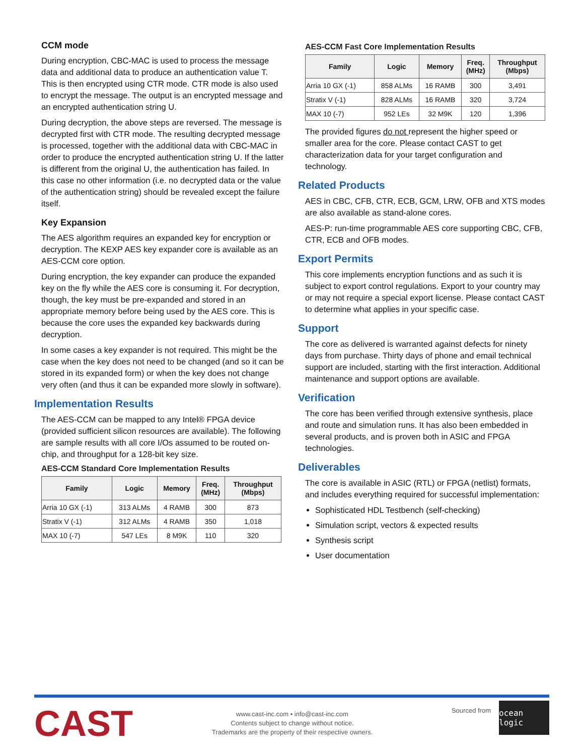CCM mode
During encryption, CBC-MAC is used to process the message data and additional data to produce an authentication value T. This is then encrypted using CTR mode. CTR mode is also used to encrypt the message. The output is an encrypted message and an encrypted authentication string U.
During decryption, the above steps are reversed. The message is decrypted first with CTR mode. The resulting decrypted message is processed, together with the additional data with CBC-MAC in order to produce the encrypted authentication string U. If the latter is different from the original U, the authentication has failed. In this case no other information (i.e. no decrypted data or the value of the authentication string) should be revealed except the failure itself.
Key Expansion
The AES algorithm requires an expanded key for encryption or decryption. The KEXP AES key expander core is available as an AES-CCM core option.
During encryption, the key expander can produce the expanded key on the fly while the AES core is consuming it. For decryption, though, the key must be pre-expanded and stored in an appropriate memory before being used by the AES core. This is because the core uses the expanded key backwards during decryption.
In some cases a key expander is not required. This might be the case when the key does not need to be changed (and so it can be stored in its expanded form) or when the key does not change very often (and thus it can be expanded more slowly in software).
Implementation Results
The AES-CCM can be mapped to any Intel® FPGA device (provided sufficient silicon resources are available). The following are sample results with all core I/Os assumed to be routed on-chip, and throughput for a 128-bit key size.
AES-CCM Standard Core Implementation Results
| Family | Logic | Memory | Freq. (MHz) | Throughput (Mbps) |
| --- | --- | --- | --- | --- |
| Arria 10 GX (-1) | 313 ALMs | 4 RAMB | 300 | 873 |
| Stratix V (-1) | 312 ALMs | 4 RAMB | 350 | 1,018 |
| MAX 10 (-7) | 547 LEs | 8 M9K | 110 | 320 |
AES-CCM Fast Core Implementation Results
| Family | Logic | Memory | Freq. (MHz) | Throughput (Mbps) |
| --- | --- | --- | --- | --- |
| Arria 10 GX (-1) | 858 ALMs | 16 RAMB | 300 | 3,491 |
| Stratix V (-1) | 828 ALMs | 16 RAMB | 320 | 3,724 |
| MAX 10 (-7) | 952 LEs | 32 M9K | 120 | 1,396 |
The provided figures do not represent the higher speed or smaller area for the core. Please contact CAST to get characterization data for your target configuration and technology.
Related Products
AES in CBC, CFB, CTR, ECB, GCM, LRW, OFB and XTS modes are also available as stand-alone cores.
AES-P: run-time programmable AES core supporting CBC, CFB, CTR, ECB and OFB modes.
Export Permits
This core implements encryption functions and as such it is subject to export control regulations. Export to your country may or may not require a special export license. Please contact CAST to determine what applies in your specific case.
Support
The core as delivered is warranted against defects for ninety days from purchase. Thirty days of phone and email technical support are included, starting with the first interaction. Additional maintenance and support options are available.
Verification
The core has been verified through extensive synthesis, place and route and simulation runs. It has also been embedded in several products, and is proven both in ASIC and FPGA technologies.
Deliverables
The core is available in ASIC (RTL) or FPGA (netlist) formats, and includes everything required for successful implementation:
Sophisticated HDL Testbench (self-checking)
Simulation script, vectors & expected results
Synthesis script
User documentation
CAST
www.cast-inc.com • info@cast-inc.com
Contents subject to change without notice.
Trademarks are the property of their respective owners.
Sourced from
ocean logic